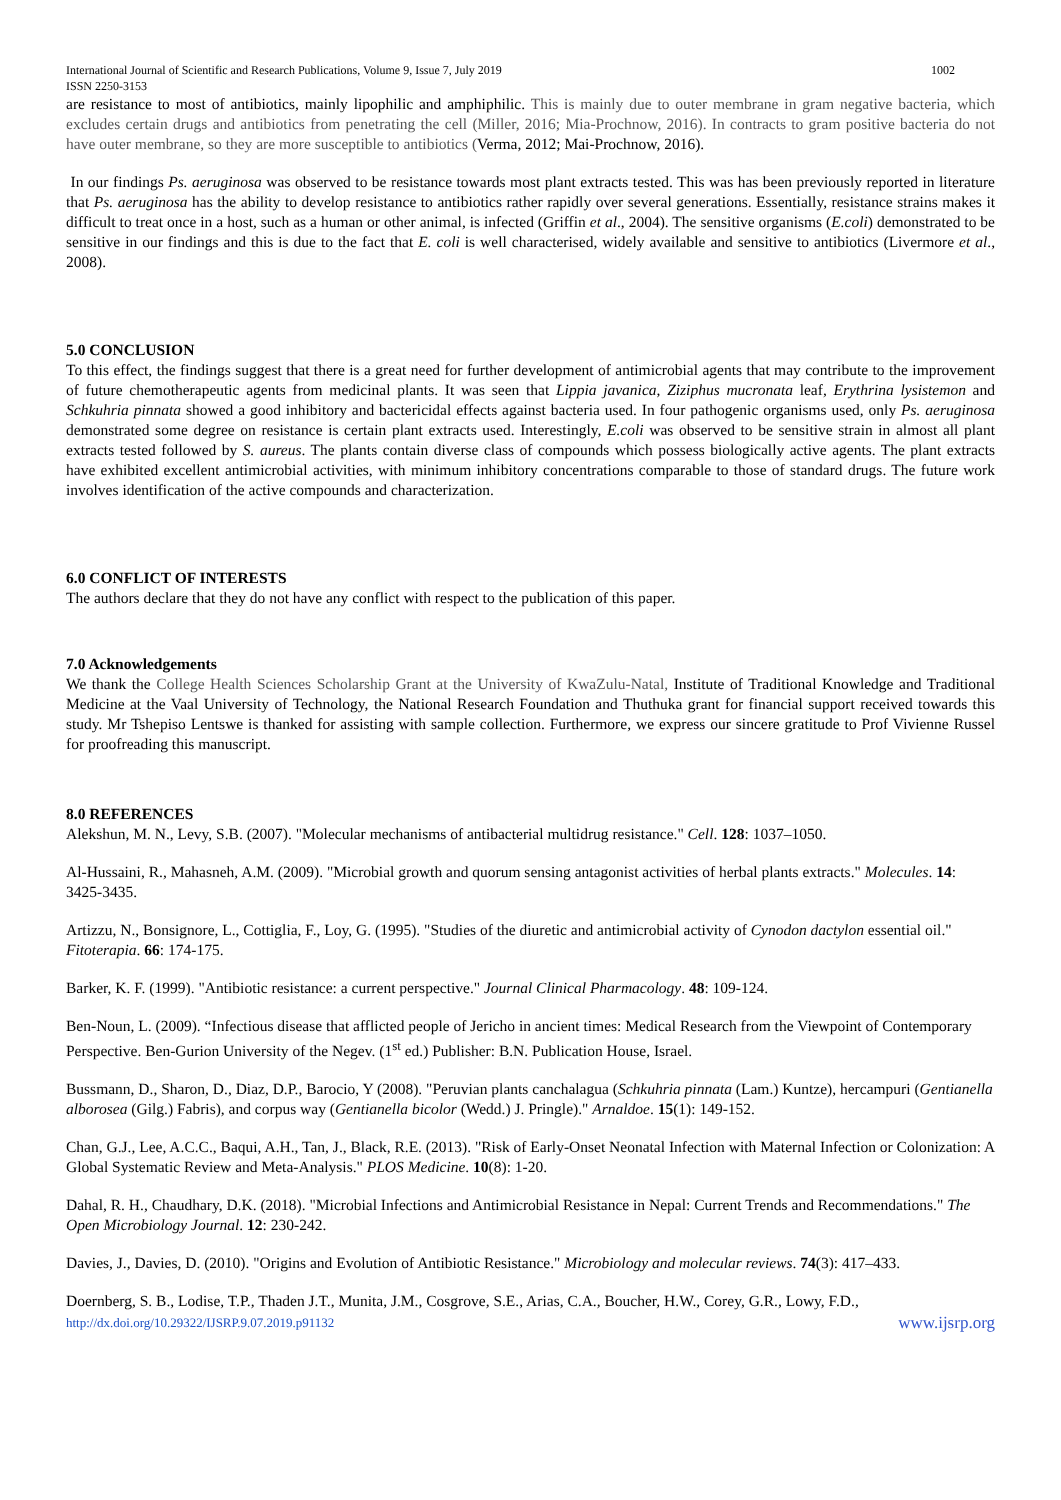International Journal of Scientific and Research Publications, Volume 9, Issue 7, July 2019
ISSN 2250-3153
1002
are resistance to most of antibiotics, mainly lipophilic and amphiphilic. This is mainly due to outer membrane in gram negative bacteria, which excludes certain drugs and antibiotics from penetrating the cell (Miller, 2016; Mia-Prochnow, 2016). In contracts to gram positive bacteria do not have outer membrane, so they are more susceptible to antibiotics (Verma, 2012; Mai-Prochnow, 2016).
In our findings Ps. aeruginosa was observed to be resistance towards most plant extracts tested. This was has been previously reported in literature that Ps. aeruginosa has the ability to develop resistance to antibiotics rather rapidly over several generations. Essentially, resistance strains makes it difficult to treat once in a host, such as a human or other animal, is infected (Griffin et al., 2004). The sensitive organisms (E.coli) demonstrated to be sensitive in our findings and this is due to the fact that E. coli is well characterised, widely available and sensitive to antibiotics (Livermore et al., 2008).
5.0 CONCLUSION
To this effect, the findings suggest that there is a great need for further development of antimicrobial agents that may contribute to the improvement of future chemotherapeutic agents from medicinal plants. It was seen that Lippia javanica, Ziziphus mucronata leaf, Erythrina lysistemon and Schkuhria pinnata showed a good inhibitory and bactericidal effects against bacteria used. In four pathogenic organisms used, only Ps. aeruginosa demonstrated some degree on resistance is certain plant extracts used. Interestingly, E.coli was observed to be sensitive strain in almost all plant extracts tested followed by S. aureus. The plants contain diverse class of compounds which possess biologically active agents. The plant extracts have exhibited excellent antimicrobial activities, with minimum inhibitory concentrations comparable to those of standard drugs. The future work involves identification of the active compounds and characterization.
6.0 CONFLICT OF INTERESTS
The authors declare that they do not have any conflict with respect to the publication of this paper.
7.0 Acknowledgements
We thank the College Health Sciences Scholarship Grant at the University of KwaZulu-Natal, Institute of Traditional Knowledge and Traditional Medicine at the Vaal University of Technology, the National Research Foundation and Thuthuka grant for financial support received towards this study. Mr Tshepiso Lentswe is thanked for assisting with sample collection. Furthermore, we express our sincere gratitude to Prof Vivienne Russel for proofreading this manuscript.
8.0 REFERENCES
Alekshun, M. N., Levy, S.B. (2007). "Molecular mechanisms of antibacterial multidrug resistance." Cell. 128: 1037–1050.
Al-Hussaini, R., Mahasneh, A.M. (2009). "Microbial growth and quorum sensing antagonist activities of herbal plants extracts." Molecules. 14: 3425-3435.
Artizzu, N., Bonsignore, L., Cottiglia, F., Loy, G. (1995). "Studies of the diuretic and antimicrobial activity of Cynodon dactylon essential oil." Fitoterapia. 66: 174-175.
Barker, K. F. (1999). "Antibiotic resistance: a current perspective." Journal Clinical Pharmacology. 48: 109-124.
Ben-Noun, L. (2009). “Infectious disease that afflicted people of Jericho in ancient times: Medical Research from the Viewpoint of Contemporary Perspective. Ben-Gurion University of the Negev. (1<sup>st</sup> ed.) Publisher: B.N. Publication House, Israel.
Bussmann, D., Sharon, D., Diaz, D.P., Barocio, Y (2008). "Peruvian plants canchalagua (Schkuhria pinnata (Lam.) Kuntze), hercampuri (Gentianella alborosea (Gilg.) Fabris), and corpus way (Gentianella bicolor (Wedd.) J. Pringle)." Arnaldoe. 15(1): 149-152.
Chan, G.J., Lee, A.C.C., Baqui, A.H., Tan, J., Black, R.E. (2013). "Risk of Early-Onset Neonatal Infection with Maternal Infection or Colonization: A Global Systematic Review and Meta-Analysis." PLOS Medicine. 10(8): 1-20.
Dahal, R. H., Chaudhary, D.K. (2018). "Microbial Infections and Antimicrobial Resistance in Nepal: Current Trends and Recommendations." The Open Microbiology Journal. 12: 230-242.
Davies, J., Davies, D. (2010). "Origins and Evolution of Antibiotic Resistance." Microbiology and molecular reviews. 74(3): 417–433.
Doernberg, S. B., Lodise, T.P., Thaden J.T., Munita, J.M., Cosgrove, S.E., Arias, C.A., Boucher, H.W., Corey, G.R., Lowy, F.D.,
http://dx.doi.org/10.29322/IJSRP.9.07.2019.p91132 www.ijsrp.org